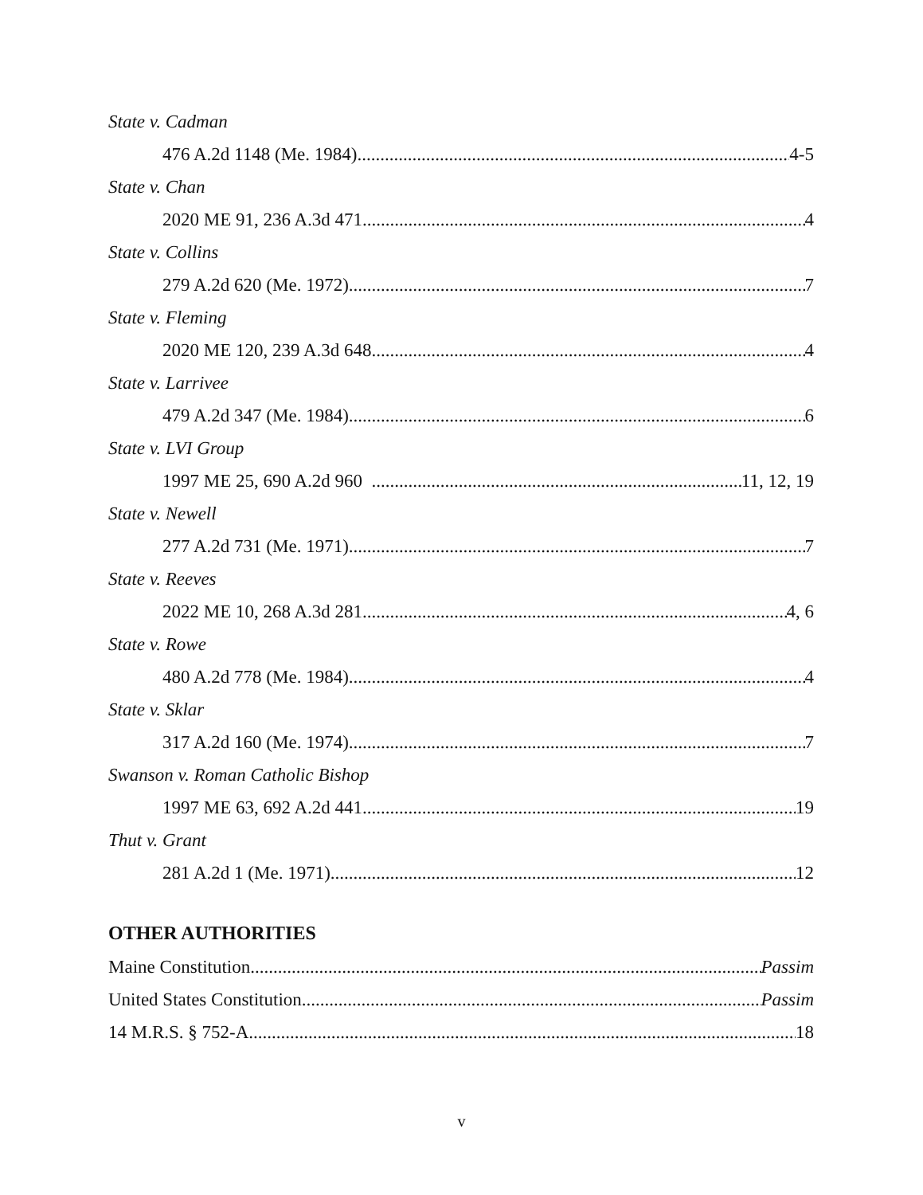State v. Cadman
476 A.2d 1148 (Me. 1984) 4-5
State v. Chan
2020 ME 91, 236 A.3d 471 4
State v. Collins
279 A.2d 620 (Me. 1972) 7
State v. Fleming
2020 ME 120, 239 A.3d 648 4
State v. Larrivee
479 A.2d 347 (Me. 1984) 6
State v. LVI Group
1997 ME 25, 690 A.2d 960 11, 12, 19
State v. Newell
277 A.2d 731 (Me. 1971) 7
State v. Reeves
2022 ME 10, 268 A.3d 281 4, 6
State v. Rowe
480 A.2d 778 (Me. 1984) 4
State v. Sklar
317 A.2d 160 (Me. 1974) 7
Swanson v. Roman Catholic Bishop
1997 ME 63, 692 A.2d 441 19
Thut v. Grant
281 A.2d 1 (Me. 1971) 12
OTHER AUTHORITIES
Maine Constitution Passim
United States Constitution Passim
14 M.R.S. § 752-A 18
v